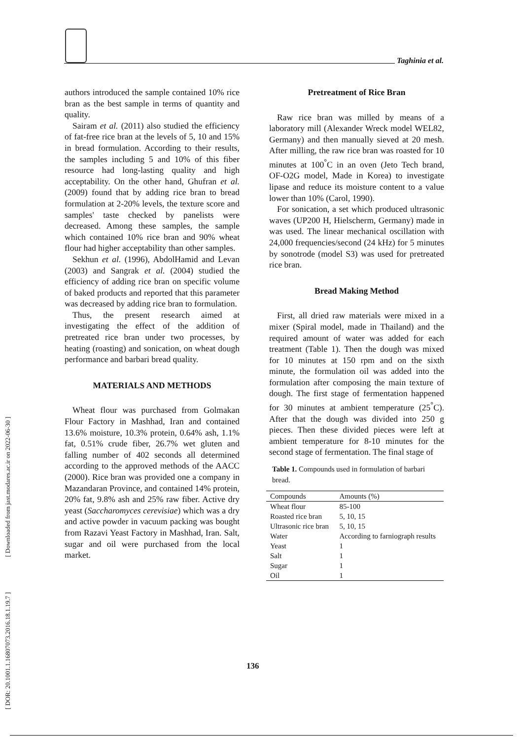[ DOR: 20.1001.1.16807073.2016.18.1.19.7 ] [ Downloaded from jast.modares.ac.ir on 2022-06-30 ]
Taghinia et al.
authors introduced the sample contained 10% rice bran as the best sample in terms of quantity and quality.
Sairam et al. (2011) also studied the efficiency of fat-free rice bran at the levels of 5, 10 and 15% in bread formulation. According to their results, the samples including 5 and 10% of this fiber resource had long-lasting quality and high acceptability. On the other hand, Ghufran et al. (2009) found that by adding rice bran to bread formulation at 2-20% levels, the texture score and samples' taste checked by panelists were decreased. Among these samples, the sample which contained 10% rice bran and 90% wheat flour had higher acceptability than other samples.
Sekhun et al. (1996), AbdolHamid and Levan (2003) and Sangrak et al. (2004) studied the efficiency of adding rice bran on specific volume of baked products and reported that this parameter was decreased by adding rice bran to formulation.
Thus, the present research aimed at investigating the effect of the addition of pretreated rice bran under two processes, by heating (roasting) and sonication, on wheat dough performance and barbari bread quality.
MATERIALS AND METHODS
Wheat flour was purchased from Golmakan Flour Factory in Mashhad, Iran and contained 13.6% moisture, 10.3% protein, 0.64% ash, 1.1% fat, 0.51% crude fiber, 26.7% wet gluten and falling number of 402 seconds all determined according to the approved methods of the AACC (2000). Rice bran was provided one a company in Mazandaran Province, and contained 14% protein, 20% fat, 9.8% ash and 25% raw fiber. Active dry yeast (Saccharomyces cerevisiae) which was a dry and active powder in vacuum packing was bought from Razavi Yeast Factory in Mashhad, Iran. Salt, sugar and oil were purchased from the local market.
Pretreatment of Rice Bran
Raw rice bran was milled by means of a laboratory mill (Alexander Wreck model WEL82, Germany) and then manually sieved at 20 mesh. After milling, the raw rice bran was roasted for 10 minutes at 100<sup>°</sup>C in an oven (Jeto Tech brand, OF-O2G model, Made in Korea) to investigate lipase and reduce its moisture content to a value lower than 10% (Carol, 1990).
For sonication, a set which produced ultrasonic waves (UP200 H, Hielscherm, Germany) made in was used. The linear mechanical oscillation with 24,000 frequencies/second (24 kHz) for 5 minutes by sonotrode (model S3) was used for pretreated rice bran.
Bread Making Method
First, all dried raw materials were mixed in a mixer (Spiral model, made in Thailand) and the required amount of water was added for each treatment (Table 1). Then the dough was mixed for 10 minutes at 150 rpm and on the sixth minute, the formulation oil was added into the formulation after composing the main texture of dough. The first stage of fermentation happened for 30 minutes at ambient temperature (25<sup>°</sup>C). After that the dough was divided into 250 g pieces. Then these divided pieces were left at ambient temperature for 8-10 minutes for the second stage of fermentation. The final stage of
Table 1. Compounds used in formulation of barbari bread.
| Compounds | Amounts (%) |
| --- | --- |
| Wheat flour | 85-100 |
| Roasted rice bran | 5, 10, 15 |
| Ultrasonic rice bran | 5, 10, 15 |
| Water | According to farniograph results |
| Yeast | 1 |
| Salt | 1 |
| Sugar | 1 |
| Oil | 1 |
136